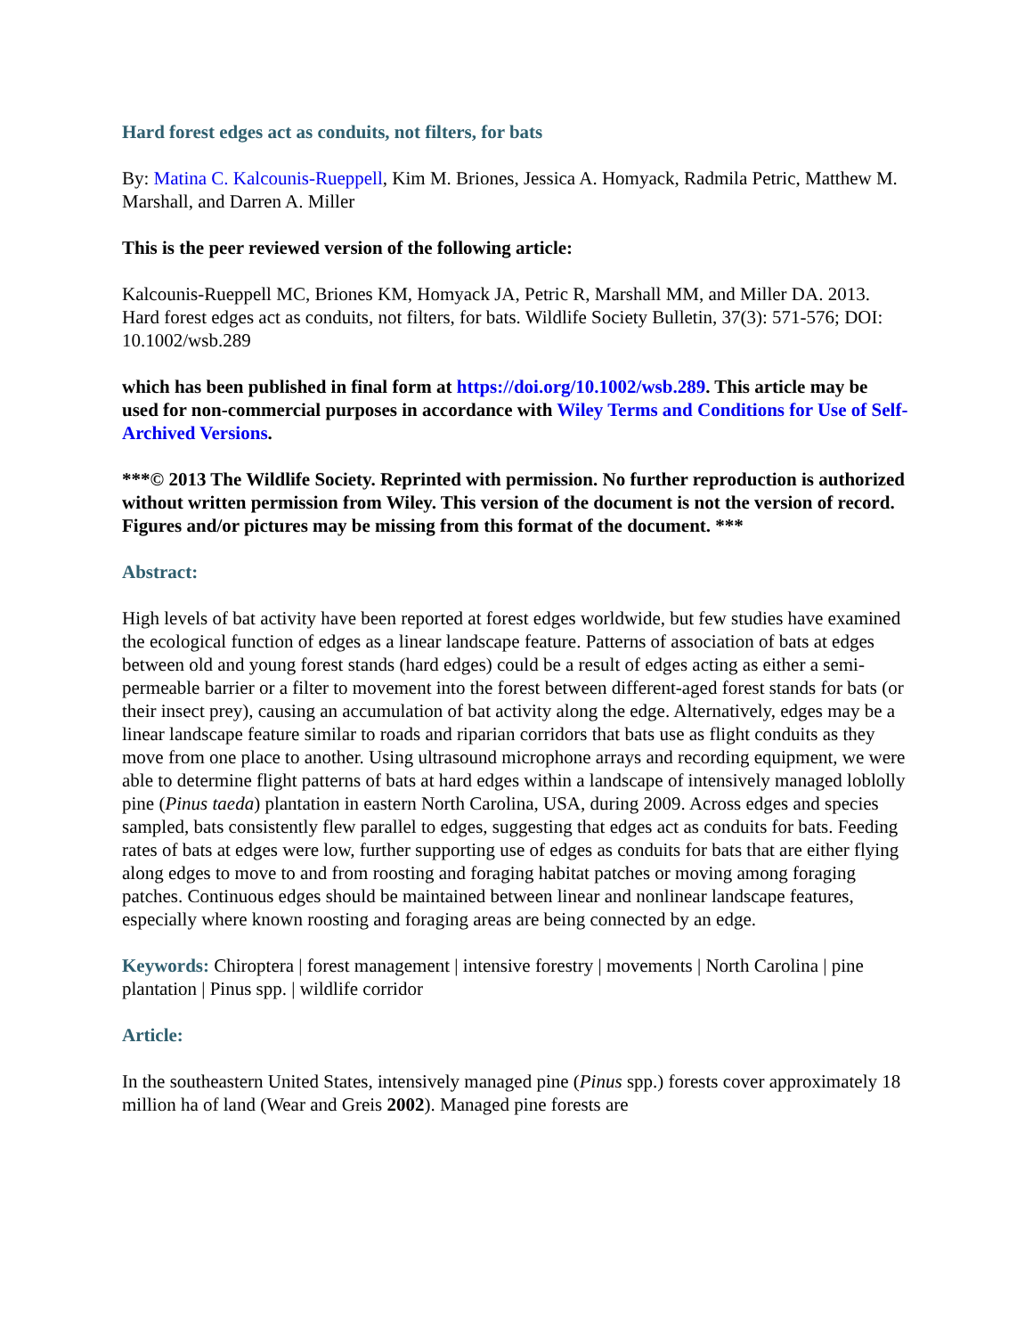Hard forest edges act as conduits, not filters, for bats
By: Matina C. Kalcounis-Rueppell, Kim M. Briones, Jessica A. Homyack, Radmila Petric, Matthew M. Marshall, and Darren A. Miller
This is the peer reviewed version of the following article:
Kalcounis-Rueppell MC, Briones KM, Homyack JA, Petric R, Marshall MM, and Miller DA. 2013. Hard forest edges act as conduits, not filters, for bats. Wildlife Society Bulletin, 37(3): 571-576; DOI: 10.1002/wsb.289
which has been published in final form at https://doi.org/10.1002/wsb.289. This article may be used for non-commercial purposes in accordance with Wiley Terms and Conditions for Use of Self-Archived Versions.
***© 2013 The Wildlife Society. Reprinted with permission. No further reproduction is authorized without written permission from Wiley. This version of the document is not the version of record. Figures and/or pictures may be missing from this format of the document. ***
Abstract:
High levels of bat activity have been reported at forest edges worldwide, but few studies have examined the ecological function of edges as a linear landscape feature. Patterns of association of bats at edges between old and young forest stands (hard edges) could be a result of edges acting as either a semi-permeable barrier or a filter to movement into the forest between different-aged forest stands for bats (or their insect prey), causing an accumulation of bat activity along the edge. Alternatively, edges may be a linear landscape feature similar to roads and riparian corridors that bats use as flight conduits as they move from one place to another. Using ultrasound microphone arrays and recording equipment, we were able to determine flight patterns of bats at hard edges within a landscape of intensively managed loblolly pine (Pinus taeda) plantation in eastern North Carolina, USA, during 2009. Across edges and species sampled, bats consistently flew parallel to edges, suggesting that edges act as conduits for bats. Feeding rates of bats at edges were low, further supporting use of edges as conduits for bats that are either flying along edges to move to and from roosting and foraging habitat patches or moving among foraging patches. Continuous edges should be maintained between linear and nonlinear landscape features, especially where known roosting and foraging areas are being connected by an edge.
Keywords: Chiroptera | forest management | intensive forestry | movements | North Carolina | pine plantation | Pinus spp. | wildlife corridor
Article:
In the southeastern United States, intensively managed pine (Pinus spp.) forests cover approximately 18 million ha of land (Wear and Greis 2002). Managed pine forests are